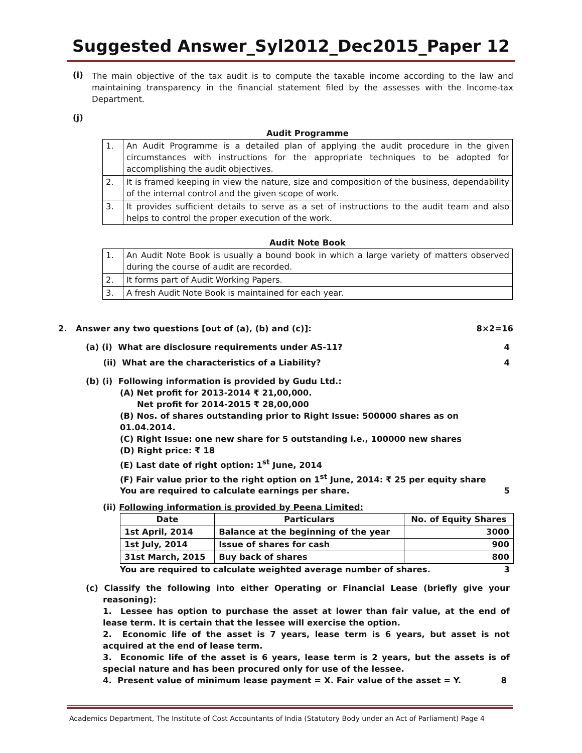Suggested Answer_Syl2012_Dec2015_Paper 12
(i)
The main objective of the tax audit is to compute the taxable income according to the law and maintaining transparency in the financial statement filed by the assesses with the Income-tax Department.
(j)
Audit Programme
| 1. | An Audit Programme is a detailed plan of applying the audit procedure in the given circumstances with instructions for the appropriate techniques to be adopted for accomplishing the audit objectives. |
| 2. | It is framed keeping in view the nature, size and composition of the business, dependability of the internal control and the given scope of work. |
| 3. | It provides sufficient details to serve as a set of instructions to the audit team and also helps to control the proper execution of the work. |
Audit Note Book
| 1. | An Audit Note Book is usually a bound book in which a large variety of matters observed during the course of audit are recorded. |
| 2. | It forms part of Audit Working Papers. |
| 3. | A fresh Audit Note Book is maintained for each year. |
2. Answer any two questions [out of (a), (b) and (c)]: 8×2=16
(a) (i) What are disclosure requirements under AS-11? 4
(ii) What are the characteristics of a Liability? 4
(b) (i) Following information is provided by Gudu Ltd.:
(A) Net profit for 2013-2014 ₹ 21,00,000.
Net profit for 2014-2015 ₹ 28,00,000
(B) Nos. of shares outstanding prior to Right Issue: 500000 shares as on 01.04.2014.
(C) Right Issue: one new share for 5 outstanding i.e., 100000 new shares
(D) Right price: ₹ 18
(E) Last date of right option: 1<sup>st</sup> June, 2014
(F) Fair value prior to the right option on 1<sup>st</sup> June, 2014: ₹ 25 per equity share
You are required to calculate earnings per share. 5
(ii) Following information is provided by Peena Limited:
| Date | Particulars | No. of Equity Shares |
| --- | --- | --- |
| 1st April, 2014 | Balance at the beginning of the year | 3000 |
| 1st July, 2014 | Issue of shares for cash | 900 |
| 31st March, 2015 | Buy back of shares | 800 |
You are required to calculate weighted average number of shares. 3
(c) Classify the following into either Operating or Financial Lease (briefly give your reasoning):
1. Lessee has option to purchase the asset at lower than fair value, at the end of lease term. It is certain that the lessee will exercise the option.
2. Economic life of the asset is 7 years, lease term is 6 years, but asset is not acquired at the end of lease term.
3. Economic life of the asset is 6 years, lease term is 2 years, but the assets is of special nature and has been procured only for use of the lessee.
4. Present value of minimum lease payment = X. Fair value of the asset = Y. 8
Academics Department, The Institute of Cost Accountants of India (Statutory Body under an Act of Parliament) Page 4